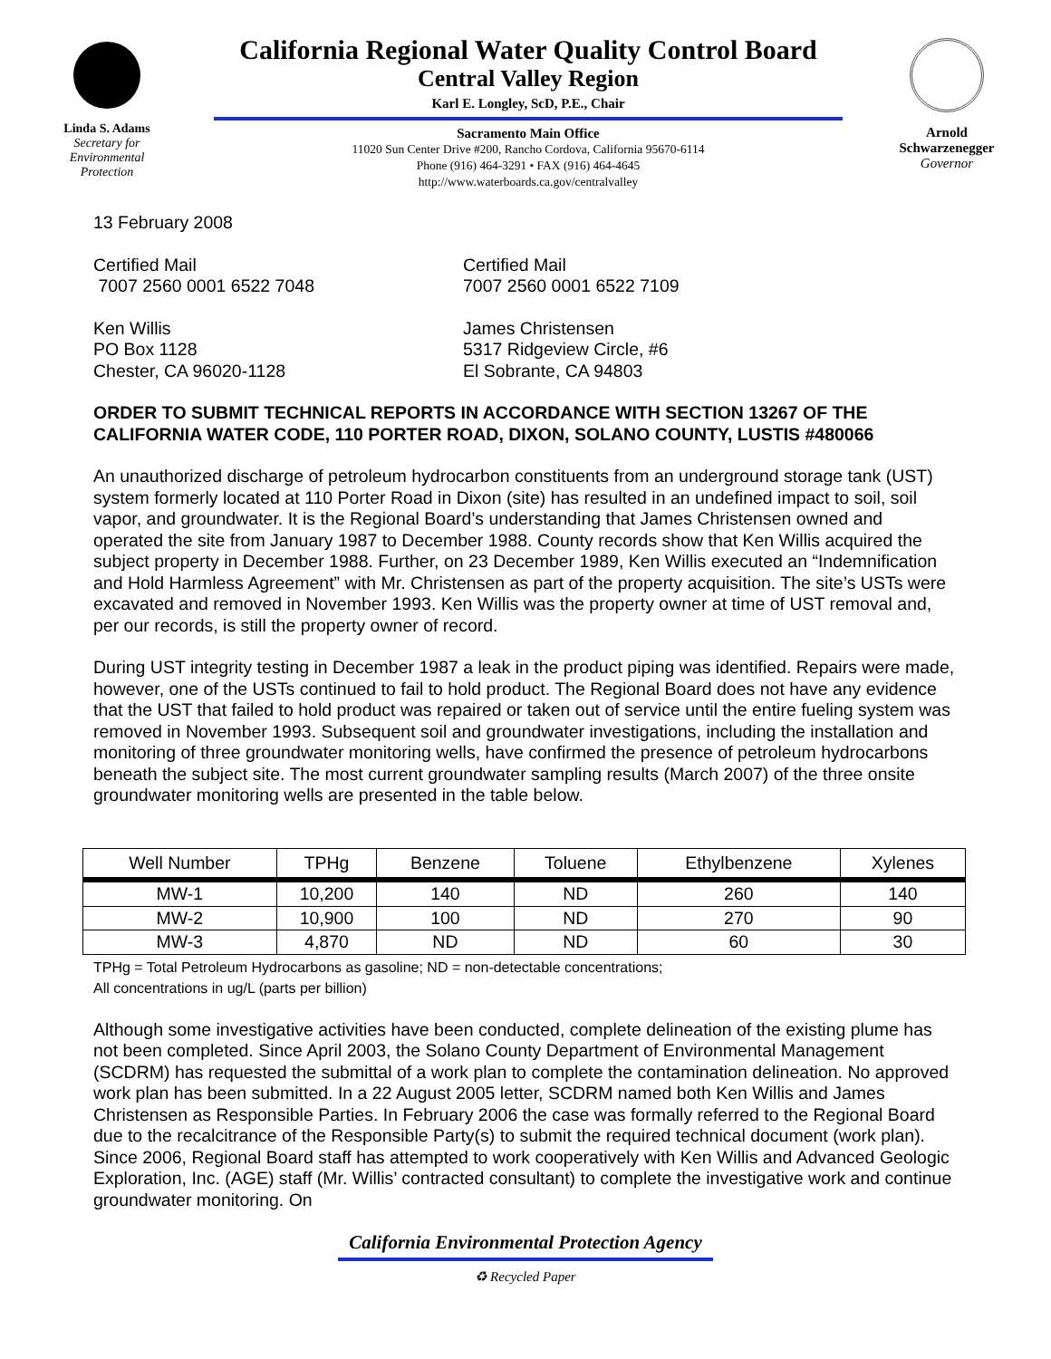Linda S. Adams
Secretary for
Environmental
Protection
California Regional Water Quality Control Board
Central Valley Region
Karl E. Longley, ScD, P.E., Chair
Sacramento Main Office
11020 Sun Center Drive #200, Rancho Cordova, California 95670-6114
Phone (916) 464-3291 • FAX (916) 464-4645
http://www.waterboards.ca.gov/centralvalley
Arnold
Schwarzenegger
Governor
13 February 2008
Certified Mail
7007 2560 0001 6522 7048
Ken Willis
PO Box 1128
Chester, CA 96020-1128
Certified Mail
7007 2560 0001 6522 7109
James Christensen
5317 Ridgeview Circle, #6
El Sobrante, CA 94803
ORDER TO SUBMIT TECHNICAL REPORTS IN ACCORDANCE WITH SECTION 13267 OF THE CALIFORNIA WATER CODE, 110 PORTER ROAD, DIXON, SOLANO COUNTY, LUSTIS #480066
An unauthorized discharge of petroleum hydrocarbon constituents from an underground storage tank (UST) system formerly located at 110 Porter Road in Dixon (site) has resulted in an undefined impact to soil, soil vapor, and groundwater. It is the Regional Board’s understanding that James Christensen owned and operated the site from January 1987 to December 1988. County records show that Ken Willis acquired the subject property in December 1988. Further, on 23 December 1989, Ken Willis executed an “Indemnification and Hold Harmless Agreement” with Mr. Christensen as part of the property acquisition. The site’s USTs were excavated and removed in November 1993. Ken Willis was the property owner at time of UST removal and, per our records, is still the property owner of record.
During UST integrity testing in December 1987 a leak in the product piping was identified. Repairs were made, however, one of the USTs continued to fail to hold product. The Regional Board does not have any evidence that the UST that failed to hold product was repaired or taken out of service until the entire fueling system was removed in November 1993. Subsequent soil and groundwater investigations, including the installation and monitoring of three groundwater monitoring wells, have confirmed the presence of petroleum hydrocarbons beneath the subject site. The most current groundwater sampling results (March 2007) of the three onsite groundwater monitoring wells are presented in the table below.
| Well Number | TPHg | Benzene | Toluene | Ethylbenzene | Xylenes |
| --- | --- | --- | --- | --- | --- |
| MW-1 | 10,200 | 140 | ND | 260 | 140 |
| MW-2 | 10,900 | 100 | ND | 270 | 90 |
| MW-3 | 4,870 | ND | ND | 60 | 30 |
TPHg = Total Petroleum Hydrocarbons as gasoline; ND = non-detectable concentrations;
All concentrations in ug/L (parts per billion)
Although some investigative activities have been conducted, complete delineation of the existing plume has not been completed. Since April 2003, the Solano County Department of Environmental Management (SCDRM) has requested the submittal of a work plan to complete the contamination delineation. No approved work plan has been submitted. In a 22 August 2005 letter, SCDRM named both Ken Willis and James Christensen as Responsible Parties. In February 2006 the case was formally referred to the Regional Board due to the recalcitrance of the Responsible Party(s) to submit the required technical document (work plan). Since 2006, Regional Board staff has attempted to work cooperatively with Ken Willis and Advanced Geologic Exploration, Inc. (AGE) staff (Mr. Willis’ contracted consultant) to complete the investigative work and continue groundwater monitoring. On
California Environmental Protection Agency
♻ Recycled Paper